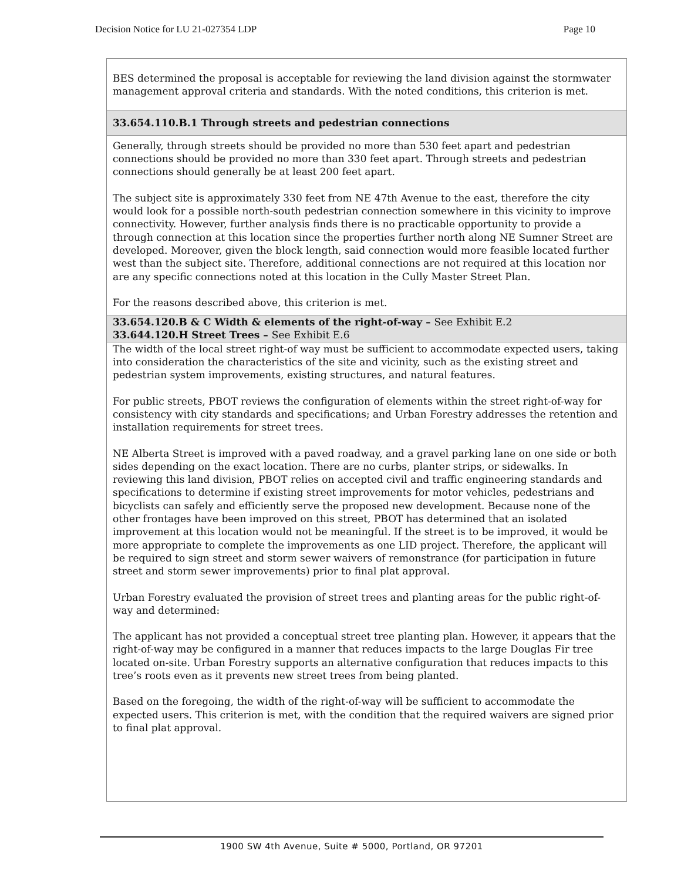Decision Notice for LU 21-027354 LDP Page 10
| BES determined the proposal is acceptable for reviewing the land division against the stormwater management approval criteria and standards. With the noted conditions, this criterion is met. |
| 33.654.110.B.1 Through streets and pedestrian connections |
| Generally, through streets should be provided no more than 530 feet apart and pedestrian connections should be provided no more than 330 feet apart. Through streets and pedestrian connections should generally be at least 200 feet apart. The subject site is approximately 330 feet from NE 47th Avenue to the east, therefore the city would look for a possible north-south pedestrian connection somewhere in this vicinity to improve connectivity. However, further analysis finds there is no practicable opportunity to provide a through connection at this location since the properties further north along NE Sumner Street are developed. Moreover, given the block length, said connection would more feasible located further west than the subject site. Therefore, additional connections are not required at this location nor are any specific connections noted at this location in the Cully Master Street Plan. For the reasons described above, this criterion is met. |
| 33.654.120.B & C Width & elements of the right-of-way – See Exhibit E.2 33.644.120.H Street Trees – See Exhibit E.6 |
| The width of the local street right-of way must be sufficient to accommodate expected users, taking into consideration the characteristics of the site and vicinity, such as the existing street and pedestrian system improvements, existing structures, and natural features. For public streets, PBOT reviews the configuration of elements within the street right-of-way for consistency with city standards and specifications; and Urban Forestry addresses the retention and installation requirements for street trees. NE Alberta Street is improved with a paved roadway, and a gravel parking lane on one side or both sides depending on the exact location. There are no curbs, planter strips, or sidewalks. In reviewing this land division, PBOT relies on accepted civil and traffic engineering standards and specifications to determine if existing street improvements for motor vehicles, pedestrians and bicyclists can safely and efficiently serve the proposed new development. Because none of the other frontages have been improved on this street, PBOT has determined that an isolated improvement at this location would not be meaningful. If the street is to be improved, it would be more appropriate to complete the improvements as one LID project. Therefore, the applicant will be required to sign street and storm sewer waivers of remonstrance (for participation in future street and storm sewer improvements) prior to final plat approval. Urban Forestry evaluated the provision of street trees and planting areas for the public right-of-way and determined: The applicant has not provided a conceptual street tree planting plan. However, it appears that the right-of-way may be configured in a manner that reduces impacts to the large Douglas Fir tree located on-site. Urban Forestry supports an alternative configuration that reduces impacts to this tree’s roots even as it prevents new street trees from being planted. Based on the foregoing, the width of the right-of-way will be sufficient to accommodate the expected users. This criterion is met, with the condition that the required waivers are signed prior to final plat approval. |
1900 SW 4th Avenue, Suite # 5000, Portland, OR 97201